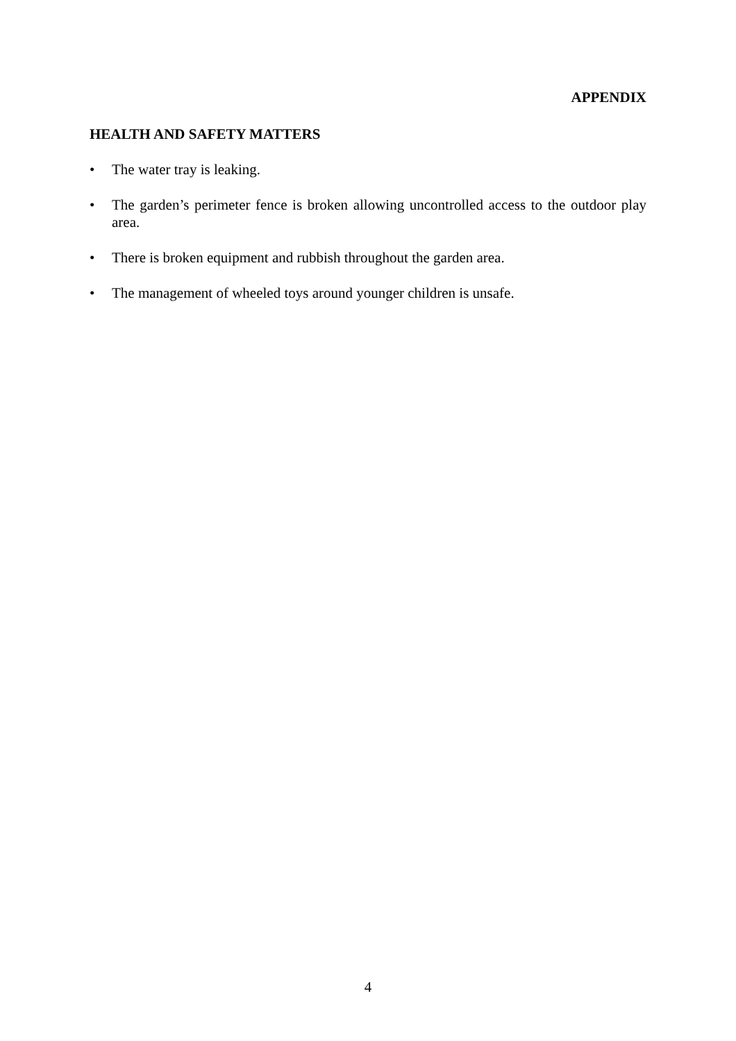APPENDIX
HEALTH AND SAFETY MATTERS
• The water tray is leaking.
• The garden’s perimeter fence is broken allowing uncontrolled access to the outdoor play area.
• There is broken equipment and rubbish throughout the garden area.
• The management of wheeled toys around younger children is unsafe.
4